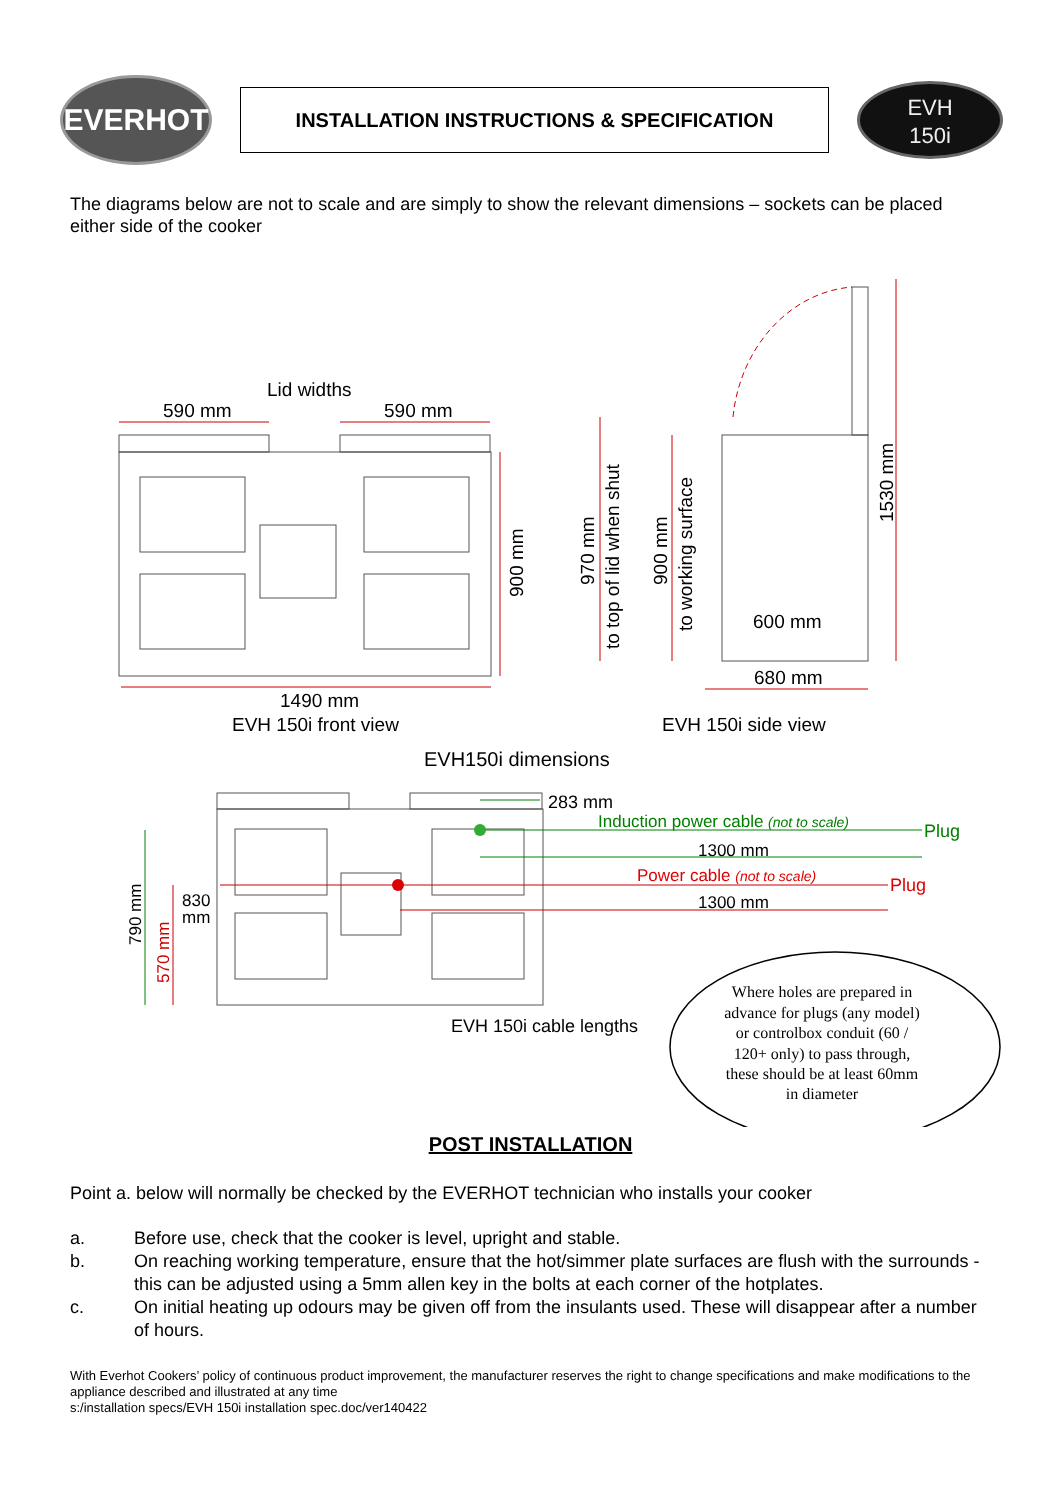EVERHOT
INSTALLATION INSTRUCTIONS & SPECIFICATION
EVH
150i
The diagrams below are not to scale and are simply to show the relevant dimensions – sockets can be placed either side of the cooker
Lid widths
590 mm
590 mm
900 mm
1490 mm
EVH 150i front view
970 mm
to top of lid when shut
900 mm
to working surface
1530 mm
600 mm
680 mm
EVH 150i side view
EVH150i dimensions
283 mm
Induction power cable (not to scale)
Plug
1300 mm
Power cable (not to scale)
Plug
1300 mm
790 mm
570 mm
830
mm
EVH 150i cable lengths
Where holes are prepared in
advance for plugs (any model)
or controlbox conduit (60 /
120+ only) to pass through,
these should be at least 60mm
in diameter
POST INSTALLATION
Point a. below will normally be checked by the EVERHOT technician who installs your cooker
a. Before use, check that the cooker is level, upright and stable.
b. On reaching working temperature, ensure that the hot/simmer plate surfaces are flush with the surrounds - this can be adjusted using a 5mm allen key in the bolts at each corner of the hotplates.
c. On initial heating up odours may be given off from the insulants used. These will disappear after a number of hours.
With Everhot Cookers’ policy of continuous product improvement, the manufacturer reserves the right to change specifications and make modifications to the appliance described and illustrated at any time
s:/installation specs/EVH 150i installation spec.doc/ver140422